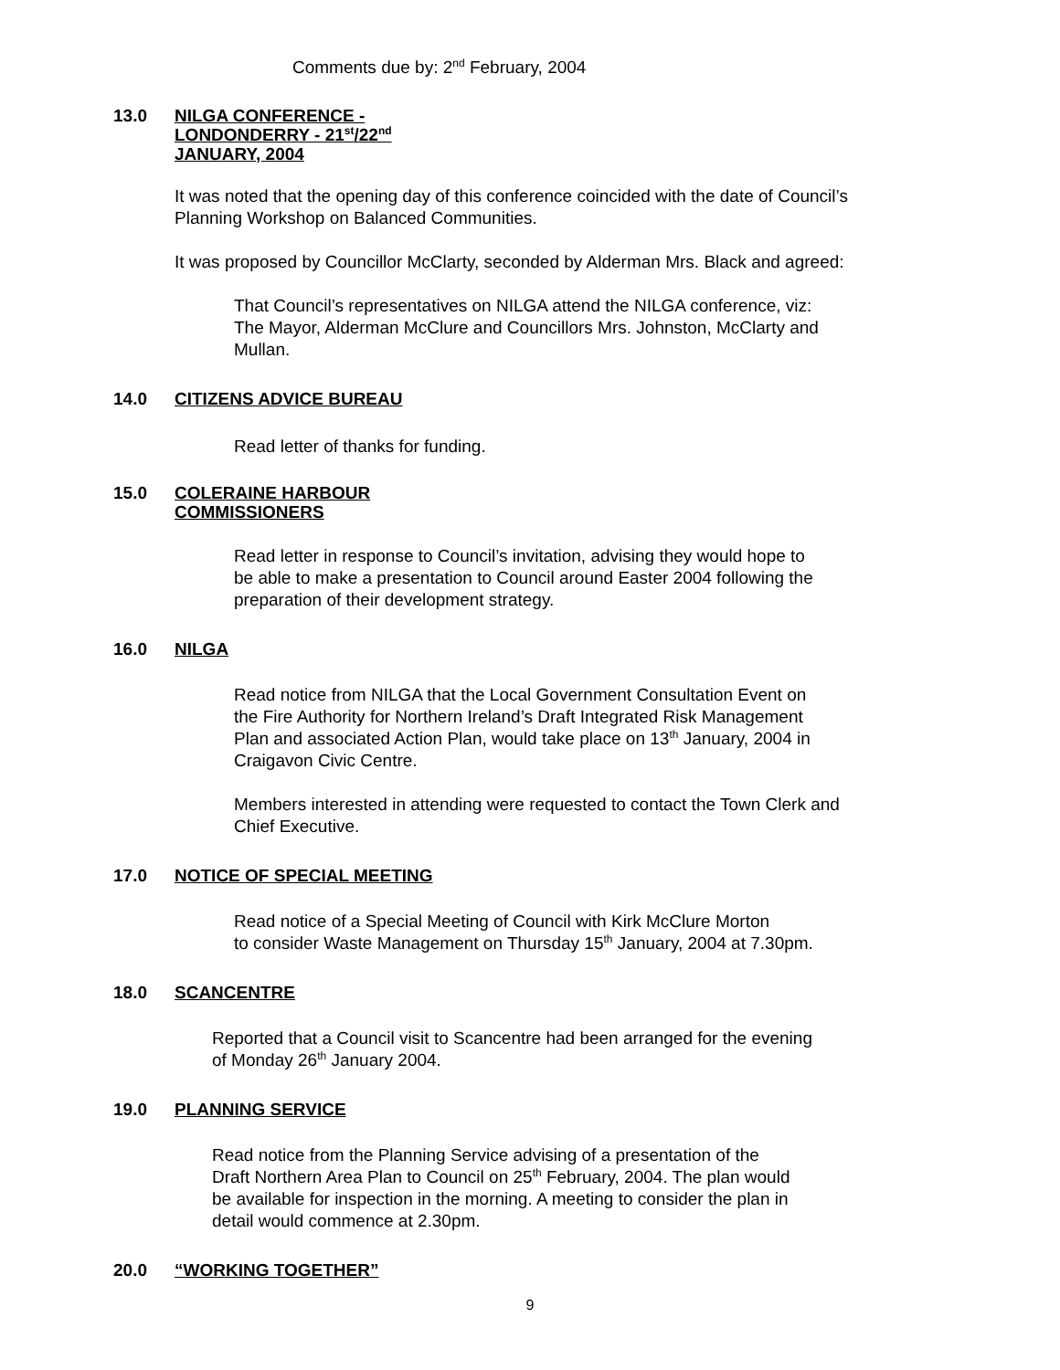Comments due by: 2<sup>nd</sup> February, 2004
13.0 NILGA CONFERENCE -
LONDONDERRY - 21<sup>st</sup>/22<sup>nd</sup>
JANUARY, 2004
It was noted that the opening day of this conference coincided with the date of Council’s
Planning Workshop on Balanced Communities.
It was proposed by Councillor McClarty, seconded by Alderman Mrs. Black and agreed:
That Council’s representatives on NILGA attend the NILGA conference, viz:
The Mayor, Alderman McClure and Councillors Mrs. Johnston, McClarty and
Mullan.
14.0 CITIZENS ADVICE BUREAU
Read letter of thanks for funding.
15.0 COLERAINE HARBOUR
COMMISSIONERS
Read letter in response to Council’s invitation, advising they would hope to
be able to make a presentation to Council around Easter 2004 following the
preparation of their development strategy.
16.0 NILGA
Read notice from NILGA that the Local Government Consultation Event on
the Fire Authority for Northern Ireland’s Draft Integrated Risk Management
Plan and associated Action Plan, would take place on 13<sup>th</sup> January, 2004 in
Craigavon Civic Centre.
Members interested in attending were requested to contact the Town Clerk and
Chief Executive.
17.0 NOTICE OF SPECIAL MEETING
Read notice of a Special Meeting of Council with Kirk McClure Morton
to consider Waste Management on Thursday 15<sup>th</sup> January, 2004 at 7.30pm.
18.0 SCANCENTRE
Reported that a Council visit to Scancentre had been arranged for the evening
of Monday 26<sup>th</sup> January 2004.
19.0 PLANNING SERVICE
Read notice from the Planning Service advising of a presentation of the
Draft Northern Area Plan to Council on 25<sup>th</sup> February, 2004. The plan would
be available for inspection in the morning. A meeting to consider the plan in
detail would commence at 2.30pm.
20.0 “WORKING TOGETHER”
9